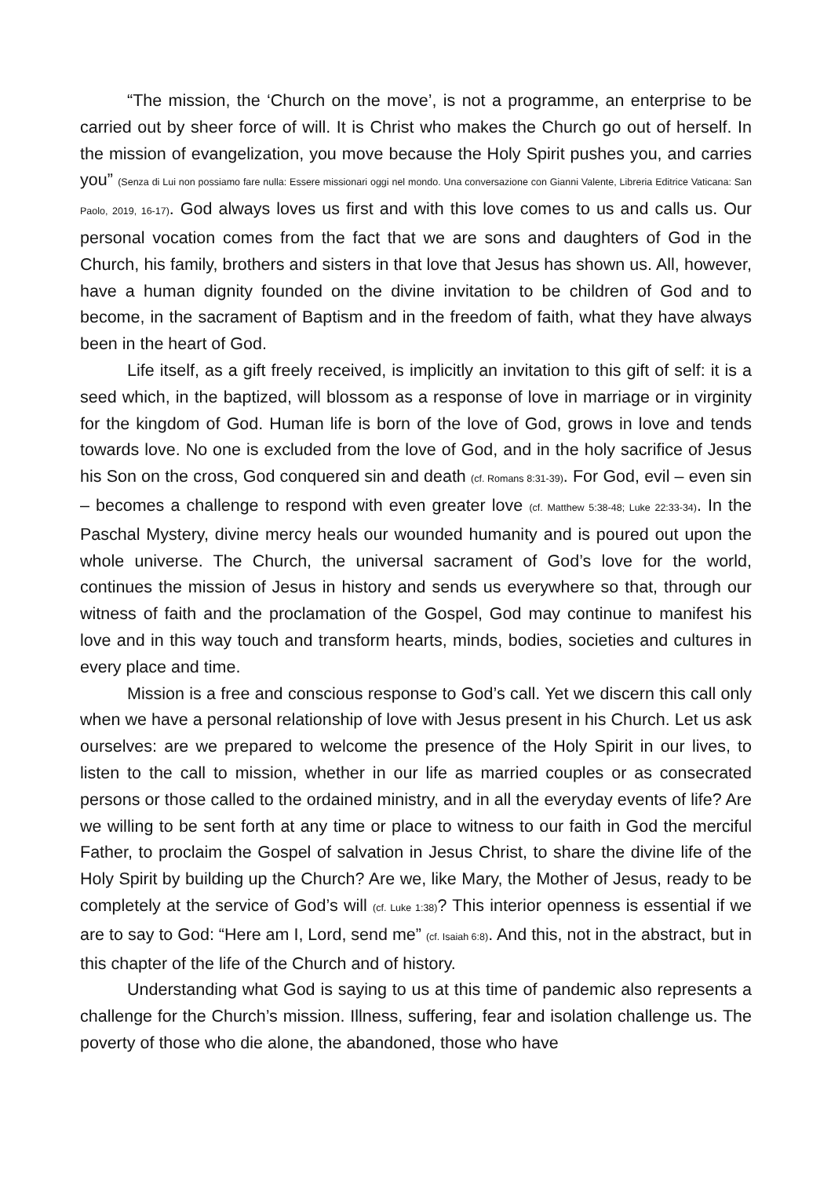“The mission, the ‘Church on the move’, is not a programme, an enterprise to be carried out by sheer force of will. It is Christ who makes the Church go out of herself. In the mission of evangelization, you move because the Holy Spirit pushes you, and carries you” (Senza di Lui non possiamo fare nulla: Essere missionari oggi nel mondo. Una conversazione con Gianni Valente, Libreria Editrice Vaticana: San Paolo, 2019, 16-17). God always loves us first and with this love comes to us and calls us. Our personal vocation comes from the fact that we are sons and daughters of God in the Church, his family, brothers and sisters in that love that Jesus has shown us. All, however, have a human dignity founded on the divine invitation to be children of God and to become, in the sacrament of Baptism and in the freedom of faith, what they have always been in the heart of God.
Life itself, as a gift freely received, is implicitly an invitation to this gift of self: it is a seed which, in the baptized, will blossom as a response of love in marriage or in virginity for the kingdom of God. Human life is born of the love of God, grows in love and tends towards love. No one is excluded from the love of God, and in the holy sacrifice of Jesus his Son on the cross, God conquered sin and death (cf. Romans 8:31-39). For God, evil – even sin – becomes a challenge to respond with even greater love (cf. Matthew 5:38-48; Luke 22:33-34). In the Paschal Mystery, divine mercy heals our wounded humanity and is poured out upon the whole universe. The Church, the universal sacrament of God’s love for the world, continues the mission of Jesus in history and sends us everywhere so that, through our witness of faith and the proclamation of the Gospel, God may continue to manifest his love and in this way touch and transform hearts, minds, bodies, societies and cultures in every place and time.
Mission is a free and conscious response to God’s call. Yet we discern this call only when we have a personal relationship of love with Jesus present in his Church. Let us ask ourselves: are we prepared to welcome the presence of the Holy Spirit in our lives, to listen to the call to mission, whether in our life as married couples or as consecrated persons or those called to the ordained ministry, and in all the everyday events of life? Are we willing to be sent forth at any time or place to witness to our faith in God the merciful Father, to proclaim the Gospel of salvation in Jesus Christ, to share the divine life of the Holy Spirit by building up the Church? Are we, like Mary, the Mother of Jesus, ready to be completely at the service of God’s will (cf. Luke 1:38)? This interior openness is essential if we are to say to God: “Here am I, Lord, send me” (cf. Isaiah 6:8). And this, not in the abstract, but in this chapter of the life of the Church and of history.
Understanding what God is saying to us at this time of pandemic also represents a challenge for the Church’s mission. Illness, suffering, fear and isolation challenge us. The poverty of those who die alone, the abandoned, those who have